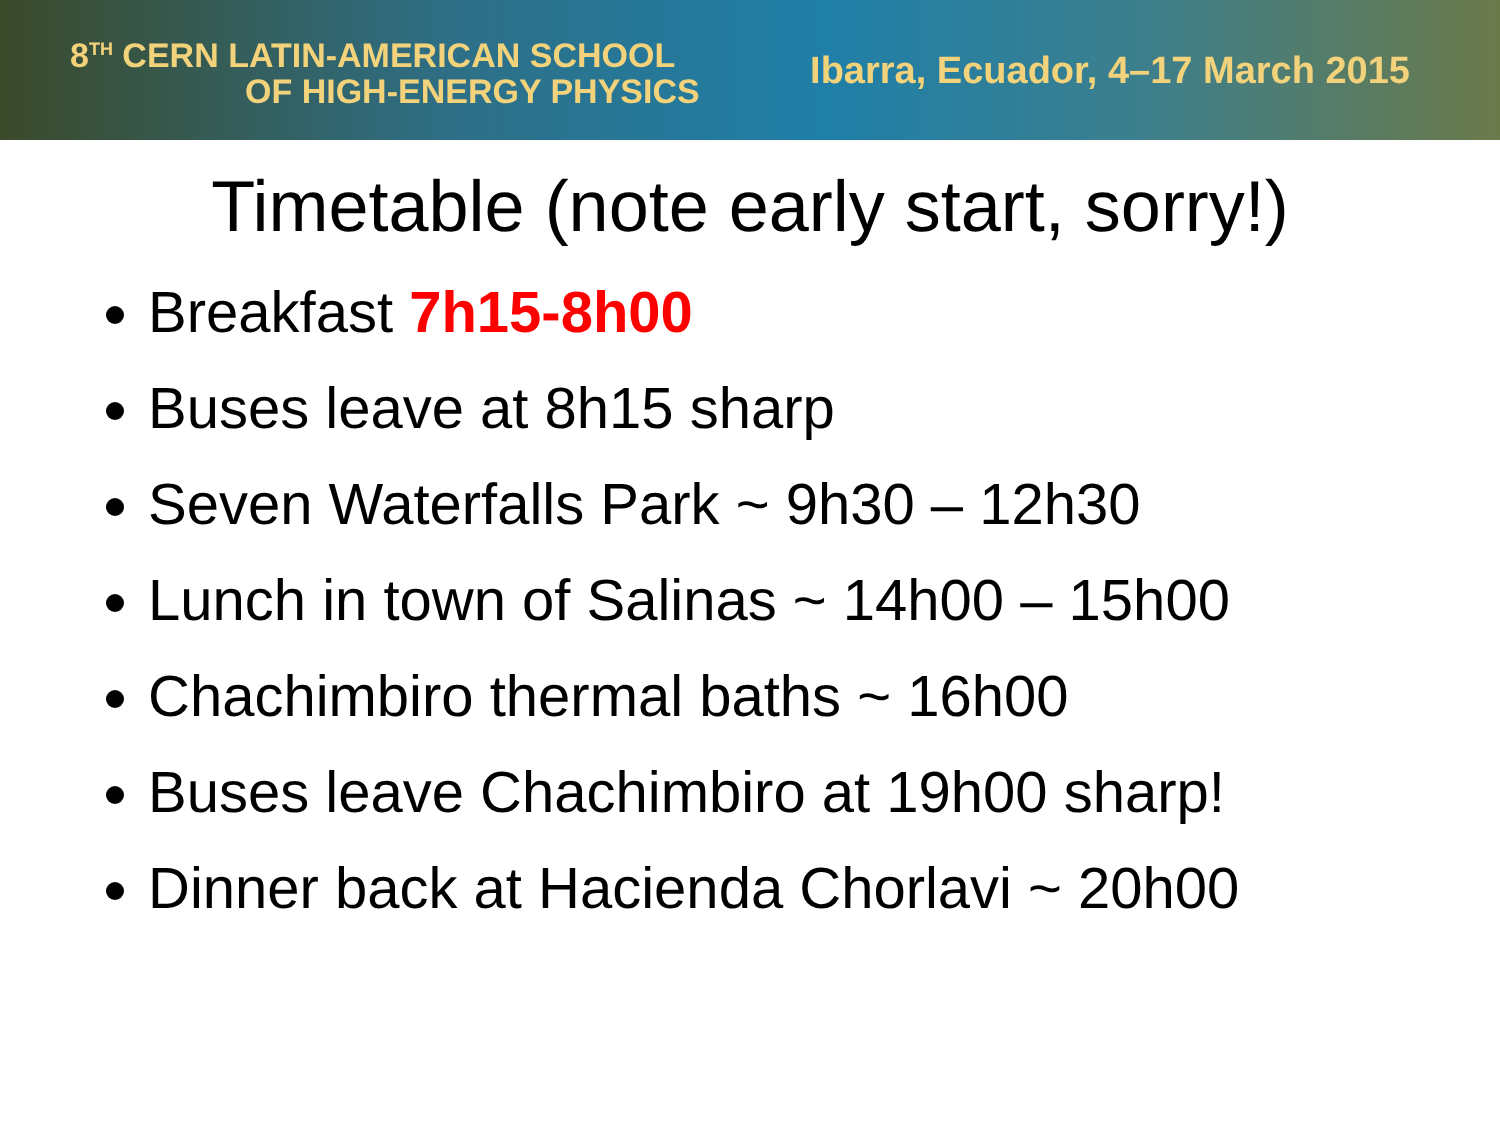8<sup>TH</sup> CERN LATIN-AMERICAN SCHOOL
OF HIGH-ENERGY PHYSICS
Ibarra, Ecuador, 4–17 March 2015
Timetable (note early start, sorry!)
Breakfast 7h15-8h00
Buses leave at 8h15 sharp
Seven Waterfalls Park ~ 9h30 – 12h30
Lunch in town of Salinas ~ 14h00 – 15h00
Chachimbiro thermal baths ~ 16h00
Buses leave Chachimbiro at 19h00 sharp!
Dinner back at Hacienda Chorlavi ~ 20h00